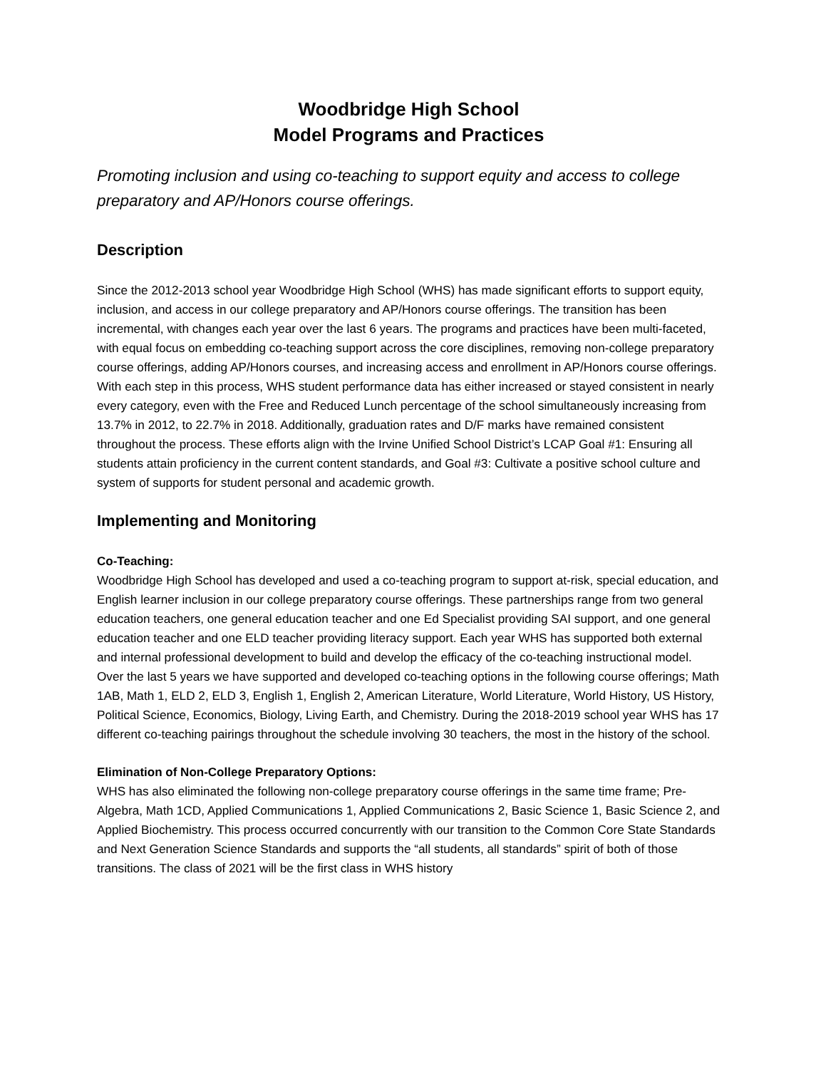Woodbridge High School
Model Programs and Practices
Promoting inclusion and using co-teaching to support equity and access to college preparatory and AP/Honors course offerings.
Description
Since the 2012-2013 school year Woodbridge High School (WHS) has made significant efforts to support equity, inclusion, and access in our college preparatory and AP/Honors course offerings. The transition has been incremental, with changes each year over the last 6 years. The programs and practices have been multi-faceted, with equal focus on embedding co-teaching support across the core disciplines, removing non-college preparatory course offerings, adding AP/Honors courses, and increasing access and enrollment in AP/Honors course offerings. With each step in this process, WHS student performance data has either increased or stayed consistent in nearly every category, even with the Free and Reduced Lunch percentage of the school simultaneously increasing from 13.7% in 2012, to 22.7% in 2018. Additionally, graduation rates and D/F marks have remained consistent throughout the process. These efforts align with the Irvine Unified School District’s LCAP Goal #1: Ensuring all students attain proficiency in the current content standards, and Goal #3: Cultivate a positive school culture and system of supports for student personal and academic growth.
Implementing and Monitoring
Co-Teaching:
Woodbridge High School has developed and used a co-teaching program to support at-risk, special education, and English learner inclusion in our college preparatory course offerings. These partnerships range from two general education teachers, one general education teacher and one Ed Specialist providing SAI support, and one general education teacher and one ELD teacher providing literacy support. Each year WHS has supported both external and internal professional development to build and develop the efficacy of the co-teaching instructional model. Over the last 5 years we have supported and developed co-teaching options in the following course offerings; Math 1AB, Math 1, ELD 2, ELD 3, English 1, English 2, American Literature, World Literature, World History, US History, Political Science, Economics, Biology, Living Earth, and Chemistry. During the 2018-2019 school year WHS has 17 different co-teaching pairings throughout the schedule involving 30 teachers, the most in the history of the school.
Elimination of Non-College Preparatory Options:
WHS has also eliminated the following non-college preparatory course offerings in the same time frame; Pre-Algebra, Math 1CD, Applied Communications 1, Applied Communications 2, Basic Science 1, Basic Science 2, and Applied Biochemistry. This process occurred concurrently with our transition to the Common Core State Standards and Next Generation Science Standards and supports the “all students, all standards” spirit of both of those transitions. The class of 2021 will be the first class in WHS history